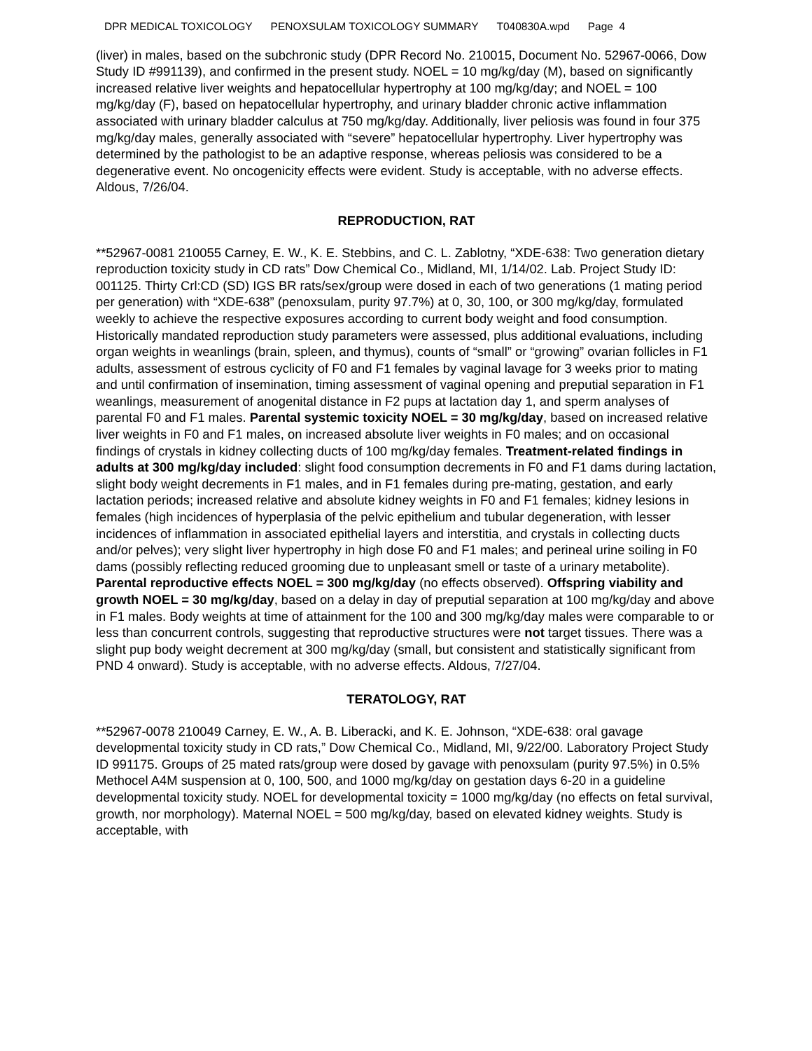DPR MEDICAL TOXICOLOGY PENOXSULAM TOXICOLOGY SUMMARY T040830A.wpd Page 4
(liver) in males, based on the subchronic study (DPR Record No. 210015, Document No. 52967-0066, Dow Study ID #991139), and confirmed in the present study. NOEL = 10 mg/kg/day (M), based on significantly increased relative liver weights and hepatocellular hypertrophy at 100 mg/kg/day; and NOEL = 100 mg/kg/day (F), based on hepatocellular hypertrophy, and urinary bladder chronic active inflammation associated with urinary bladder calculus at 750 mg/kg/day. Additionally, liver peliosis was found in four 375 mg/kg/day males, generally associated with “severe” hepatocellular hypertrophy. Liver hypertrophy was determined by the pathologist to be an adaptive response, whereas peliosis was considered to be a degenerative event. No oncogenicity effects were evident. Study is acceptable, with no adverse effects. Aldous, 7/26/04.
REPRODUCTION, RAT
**52967-0081 210055 Carney, E. W., K. E. Stebbins, and C. L. Zablotny, “XDE-638: Two generation dietary reproduction toxicity study in CD rats” Dow Chemical Co., Midland, MI, 1/14/02. Lab. Project Study ID: 001125. Thirty Crl:CD (SD) IGS BR rats/sex/group were dosed in each of two generations (1 mating period per generation) with “XDE-638” (penoxsulam, purity 97.7%) at 0, 30, 100, or 300 mg/kg/day, formulated weekly to achieve the respective exposures according to current body weight and food consumption. Historically mandated reproduction study parameters were assessed, plus additional evaluations, including organ weights in weanlings (brain, spleen, and thymus), counts of “small” or “growing” ovarian follicles in F1 adults, assessment of estrous cyclicity of F0 and F1 females by vaginal lavage for 3 weeks prior to mating and until confirmation of insemination, timing assessment of vaginal opening and preputial separation in F1 weanlings, measurement of anogenital distance in F2 pups at lactation day 1, and sperm analyses of parental F0 and F1 males. Parental systemic toxicity NOEL = 30 mg/kg/day, based on increased relative liver weights in F0 and F1 males, on increased absolute liver weights in F0 males; and on occasional findings of crystals in kidney collecting ducts of 100 mg/kg/day females. Treatment-related findings in adults at 300 mg/kg/day included: slight food consumption decrements in F0 and F1 dams during lactation, slight body weight decrements in F1 males, and in F1 females during pre-mating, gestation, and early lactation periods; increased relative and absolute kidney weights in F0 and F1 females; kidney lesions in females (high incidences of hyperplasia of the pelvic epithelium and tubular degeneration, with lesser incidences of inflammation in associated epithelial layers and interstitia, and crystals in collecting ducts and/or pelves); very slight liver hypertrophy in high dose F0 and F1 males; and perineal urine soiling in F0 dams (possibly reflecting reduced grooming due to unpleasant smell or taste of a urinary metabolite). Parental reproductive effects NOEL = 300 mg/kg/day (no effects observed). Offspring viability and growth NOEL = 30 mg/kg/day, based on a delay in day of preputial separation at 100 mg/kg/day and above in F1 males. Body weights at time of attainment for the 100 and 300 mg/kg/day males were comparable to or less than concurrent controls, suggesting that reproductive structures were not target tissues. There was a slight pup body weight decrement at 300 mg/kg/day (small, but consistent and statistically significant from PND 4 onward). Study is acceptable, with no adverse effects. Aldous, 7/27/04.
TERATOLOGY, RAT
**52967-0078 210049 Carney, E. W., A. B. Liberacki, and K. E. Johnson, “XDE-638: oral gavage developmental toxicity study in CD rats,” Dow Chemical Co., Midland, MI, 9/22/00. Laboratory Project Study ID 991175. Groups of 25 mated rats/group were dosed by gavage with penoxsulam (purity 97.5%) in 0.5% Methocel A4M suspension at 0, 100, 500, and 1000 mg/kg/day on gestation days 6-20 in a guideline developmental toxicity study. NOEL for developmental toxicity = 1000 mg/kg/day (no effects on fetal survival, growth, nor morphology). Maternal NOEL = 500 mg/kg/day, based on elevated kidney weights. Study is acceptable, with